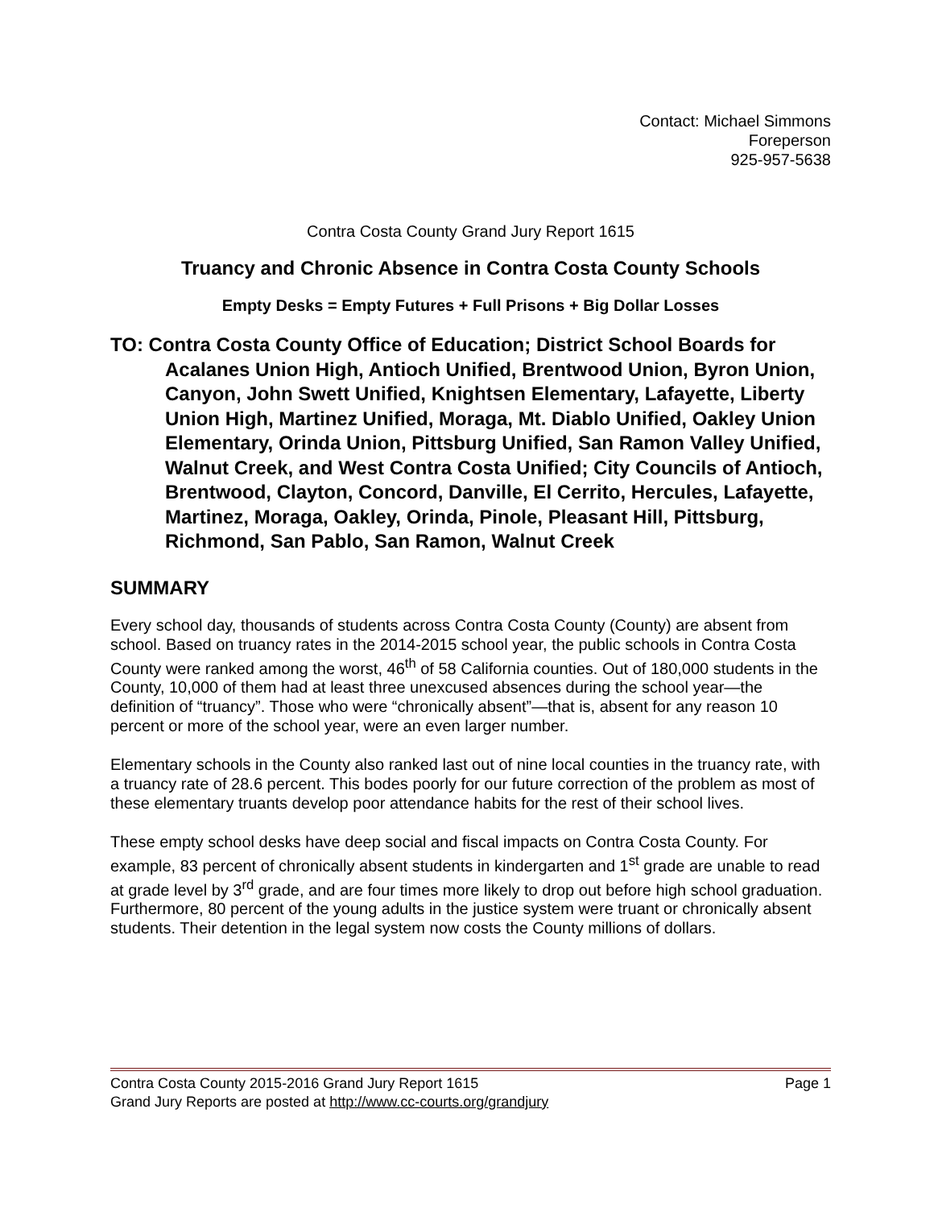Contact: Michael Simmons
Foreperson
925-957-5638
Contra Costa County Grand Jury Report 1615
Truancy and Chronic Absence in Contra Costa County Schools
Empty Desks = Empty Futures + Full Prisons + Big Dollar Losses
TO: Contra Costa County Office of Education; District School Boards for Acalanes Union High, Antioch Unified, Brentwood Union, Byron Union, Canyon, John Swett Unified, Knightsen Elementary, Lafayette, Liberty Union High, Martinez Unified, Moraga, Mt. Diablo Unified, Oakley Union Elementary, Orinda Union, Pittsburg Unified, San Ramon Valley Unified, Walnut Creek, and West Contra Costa Unified; City Councils of Antioch, Brentwood, Clayton, Concord, Danville, El Cerrito, Hercules, Lafayette, Martinez, Moraga, Oakley, Orinda, Pinole, Pleasant Hill, Pittsburg, Richmond, San Pablo, San Ramon, Walnut Creek
SUMMARY
Every school day, thousands of students across Contra Costa County (County) are absent from school. Based on truancy rates in the 2014-2015 school year, the public schools in Contra Costa County were ranked among the worst, 46<sup>th</sup> of 58 California counties. Out of 180,000 students in the County, 10,000 of them had at least three unexcused absences during the school year—the definition of “truancy”. Those who were “chronically absent”—that is, absent for any reason 10 percent or more of the school year, were an even larger number.
Elementary schools in the County also ranked last out of nine local counties in the truancy rate, with a truancy rate of 28.6 percent. This bodes poorly for our future correction of the problem as most of these elementary truants develop poor attendance habits for the rest of their school lives.
These empty school desks have deep social and fiscal impacts on Contra Costa County. For example, 83 percent of chronically absent students in kindergarten and 1<sup>st</sup> grade are unable to read at grade level by 3<sup>rd</sup> grade, and are four times more likely to drop out before high school graduation. Furthermore, 80 percent of the young adults in the justice system were truant or chronically absent students. Their detention in the legal system now costs the County millions of dollars.
Contra Costa County 2015-2016 Grand Jury Report 1615 Page 1
Grand Jury Reports are posted at http://www.cc-courts.org/grandjury